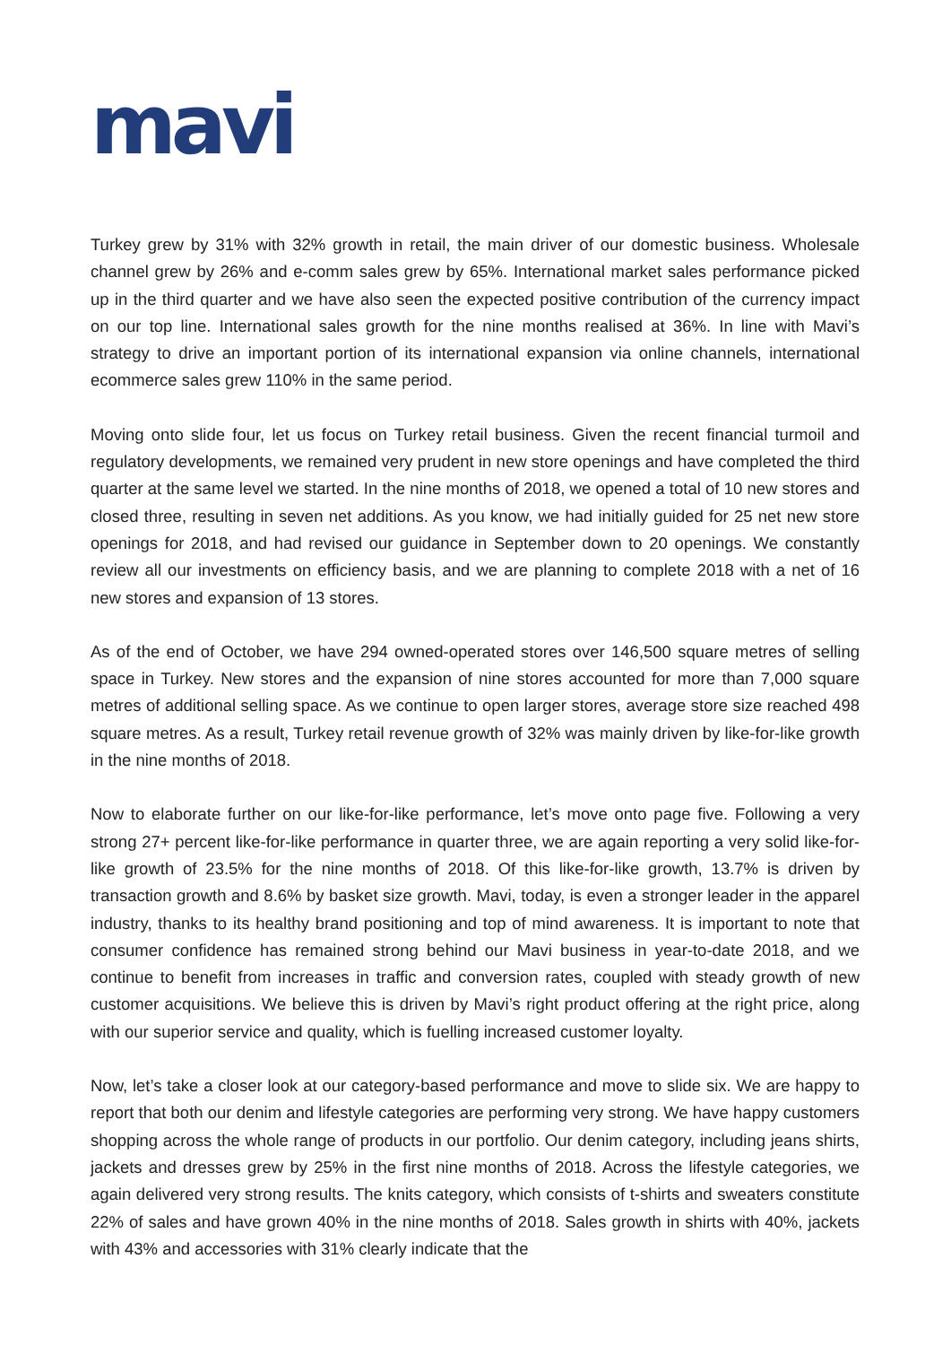mavi
Turkey grew by 31% with 32% growth in retail, the main driver of our domestic business. Wholesale channel grew by 26% and e-comm sales grew by 65%. International market sales performance picked up in the third quarter and we have also seen the expected positive contribution of the currency impact on our top line. International sales growth for the nine months realised at 36%. In line with Mavi’s strategy to drive an important portion of its international expansion via online channels, international ecommerce sales grew 110% in the same period.
Moving onto slide four, let us focus on Turkey retail business. Given the recent financial turmoil and regulatory developments, we remained very prudent in new store openings and have completed the third quarter at the same level we started. In the nine months of 2018, we opened a total of 10 new stores and closed three, resulting in seven net additions. As you know, we had initially guided for 25 net new store openings for 2018, and had revised our guidance in September down to 20 openings. We constantly review all our investments on efficiency basis, and we are planning to complete 2018 with a net of 16 new stores and expansion of 13 stores.
As of the end of October, we have 294 owned-operated stores over 146,500 square metres of selling space in Turkey. New stores and the expansion of nine stores accounted for more than 7,000 square metres of additional selling space. As we continue to open larger stores, average store size reached 498 square metres. As a result, Turkey retail revenue growth of 32% was mainly driven by like-for-like growth in the nine months of 2018.
Now to elaborate further on our like-for-like performance, let’s move onto page five. Following a very strong 27+ percent like-for-like performance in quarter three, we are again reporting a very solid like-for-like growth of 23.5% for the nine months of 2018. Of this like-for-like growth, 13.7% is driven by transaction growth and 8.6% by basket size growth. Mavi, today, is even a stronger leader in the apparel industry, thanks to its healthy brand positioning and top of mind awareness. It is important to note that consumer confidence has remained strong behind our Mavi business in year-to-date 2018, and we continue to benefit from increases in traffic and conversion rates, coupled with steady growth of new customer acquisitions. We believe this is driven by Mavi’s right product offering at the right price, along with our superior service and quality, which is fuelling increased customer loyalty.
Now, let’s take a closer look at our category-based performance and move to slide six. We are happy to report that both our denim and lifestyle categories are performing very strong. We have happy customers shopping across the whole range of products in our portfolio. Our denim category, including jeans shirts, jackets and dresses grew by 25% in the first nine months of 2018. Across the lifestyle categories, we again delivered very strong results. The knits category, which consists of t-shirts and sweaters constitute 22% of sales and have grown 40% in the nine months of 2018. Sales growth in shirts with 40%, jackets with 43% and accessories with 31% clearly indicate that the